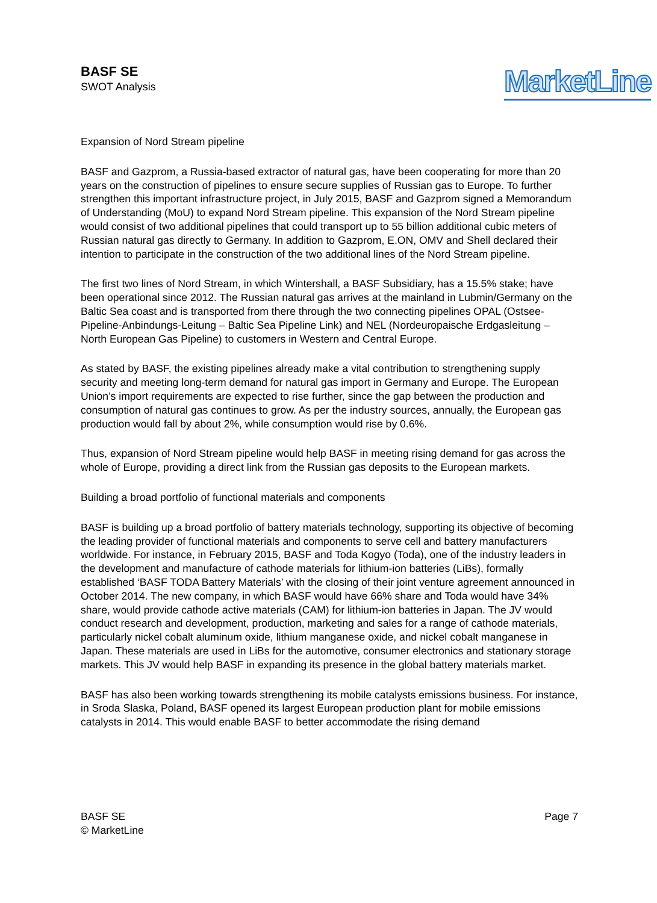BASF SE
SWOT Analysis
MarketLine
Expansion of Nord Stream pipeline
BASF and Gazprom, a Russia-based extractor of natural gas, have been cooperating for more than 20 years on the construction of pipelines to ensure secure supplies of Russian gas to Europe. To further strengthen this important infrastructure project, in July 2015, BASF and Gazprom signed a Memorandum of Understanding (MoU) to expand Nord Stream pipeline. This expansion of the Nord Stream pipeline would consist of two additional pipelines that could transport up to 55 billion additional cubic meters of Russian natural gas directly to Germany. In addition to Gazprom, E.ON, OMV and Shell declared their intention to participate in the construction of the two additional lines of the Nord Stream pipeline.
The first two lines of Nord Stream, in which Wintershall, a BASF Subsidiary, has a 15.5% stake; have been operational since 2012. The Russian natural gas arrives at the mainland in Lubmin/Germany on the Baltic Sea coast and is transported from there through the two connecting pipelines OPAL (Ostsee-Pipeline-Anbindungs-Leitung – Baltic Sea Pipeline Link) and NEL (Nordeuropaische Erdgasleitung – North European Gas Pipeline) to customers in Western and Central Europe.
As stated by BASF, the existing pipelines already make a vital contribution to strengthening supply security and meeting long-term demand for natural gas import in Germany and Europe. The European Union’s import requirements are expected to rise further, since the gap between the production and consumption of natural gas continues to grow. As per the industry sources, annually, the European gas production would fall by about 2%, while consumption would rise by 0.6%.
Thus, expansion of Nord Stream pipeline would help BASF in meeting rising demand for gas across the whole of Europe, providing a direct link from the Russian gas deposits to the European markets.
Building a broad portfolio of functional materials and components
BASF is building up a broad portfolio of battery materials technology, supporting its objective of becoming the leading provider of functional materials and components to serve cell and battery manufacturers worldwide. For instance, in February 2015, BASF and Toda Kogyo (Toda), one of the industry leaders in the development and manufacture of cathode materials for lithium-ion batteries (LiBs), formally established ‘BASF TODA Battery Materials’ with the closing of their joint venture agreement announced in October 2014. The new company, in which BASF would have 66% share and Toda would have 34% share, would provide cathode active materials (CAM) for lithium-ion batteries in Japan. The JV would conduct research and development, production, marketing and sales for a range of cathode materials, particularly nickel cobalt aluminum oxide, lithium manganese oxide, and nickel cobalt manganese in Japan. These materials are used in LiBs for the automotive, consumer electronics and stationary storage markets. This JV would help BASF in expanding its presence in the global battery materials market.
BASF has also been working towards strengthening its mobile catalysts emissions business. For instance, in Sroda Slaska, Poland, BASF opened its largest European production plant for mobile emissions catalysts in 2014. This would enable BASF to better accommodate the rising demand
BASF SE
© MarketLine
Page 7